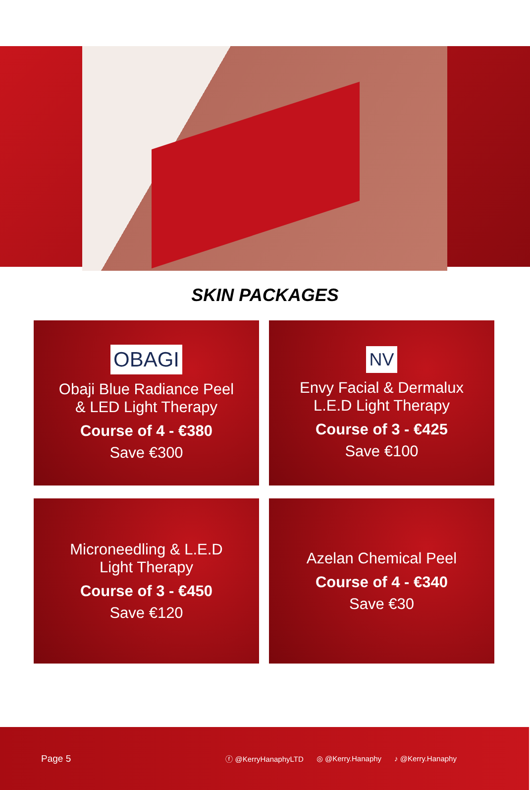SKIN PACKAGES
OBAGI
Obaji Blue Radiance Peel
& LED Light Therapy
Course of 4 - €380
Save €300
NV
Envy Facial & Dermalux
L.E.D Light Therapy
Course of 3 - €425
Save €100
Microneedling & L.E.D
Light Therapy
Course of 3 - €450
Save €120
Azelan Chemical Peel
Course of 4 - €340
Save €30
Page 5 ⓕ @KerryHanaphyLTD ◎ @Kerry.Hanaphy ♪ @Kerry.Hanaphy